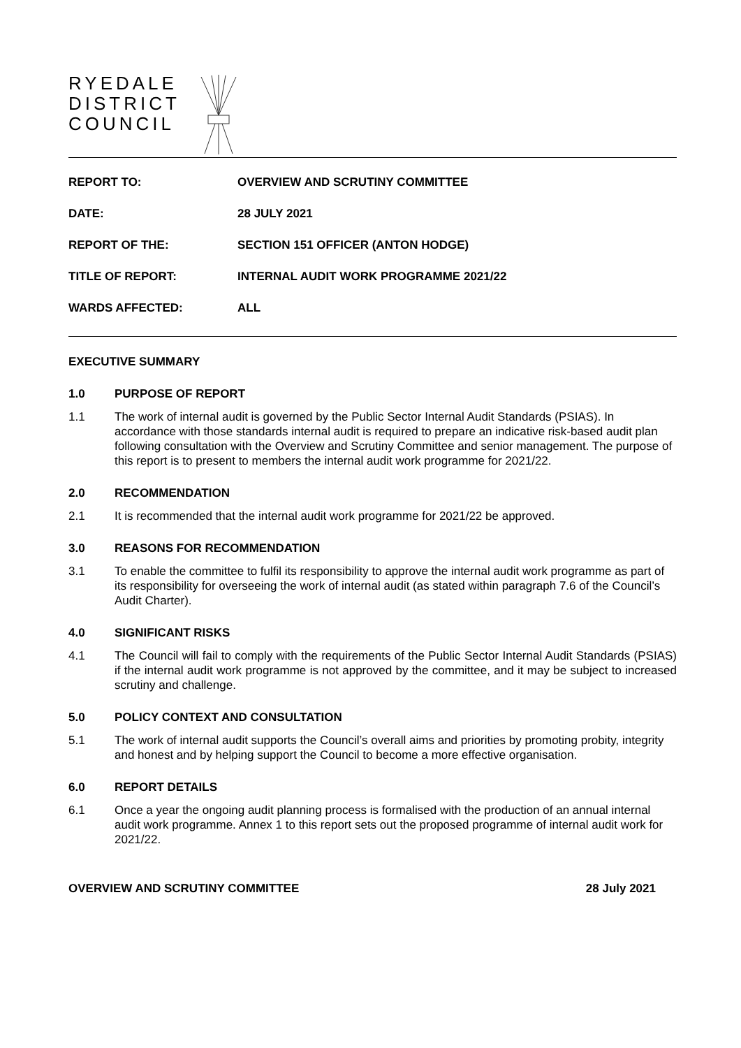RYEDALE
DISTRICT
COUNCIL
| REPORT TO: | OVERVIEW AND SCRUTINY COMMITTEE |
| DATE: | 28 JULY 2021 |
| REPORT OF THE: | SECTION 151 OFFICER (ANTON HODGE) |
| TITLE OF REPORT: | INTERNAL AUDIT WORK PROGRAMME 2021/22 |
| WARDS AFFECTED: | ALL |
EXECUTIVE SUMMARY
1.0 PURPOSE OF REPORT
1.1 The work of internal audit is governed by the Public Sector Internal Audit Standards (PSIAS). In accordance with those standards internal audit is required to prepare an indicative risk-based audit plan following consultation with the Overview and Scrutiny Committee and senior management. The purpose of this report is to present to members the internal audit work programme for 2021/22.
2.0 RECOMMENDATION
2.1 It is recommended that the internal audit work programme for 2021/22 be approved.
3.0 REASONS FOR RECOMMENDATION
3.1 To enable the committee to fulfil its responsibility to approve the internal audit work programme as part of its responsibility for overseeing the work of internal audit (as stated within paragraph 7.6 of the Council’s Audit Charter).
4.0 SIGNIFICANT RISKS
4.1 The Council will fail to comply with the requirements of the Public Sector Internal Audit Standards (PSIAS) if the internal audit work programme is not approved by the committee, and it may be subject to increased scrutiny and challenge.
5.0 POLICY CONTEXT AND CONSULTATION
5.1 The work of internal audit supports the Council’s overall aims and priorities by promoting probity, integrity and honest and by helping support the Council to become a more effective organisation.
6.0 REPORT DETAILS
6.1 Once a year the ongoing audit planning process is formalised with the production of an annual internal audit work programme. Annex 1 to this report sets out the proposed programme of internal audit work for 2021/22.
OVERVIEW AND SCRUTINY COMMITTEE 28 July 2021